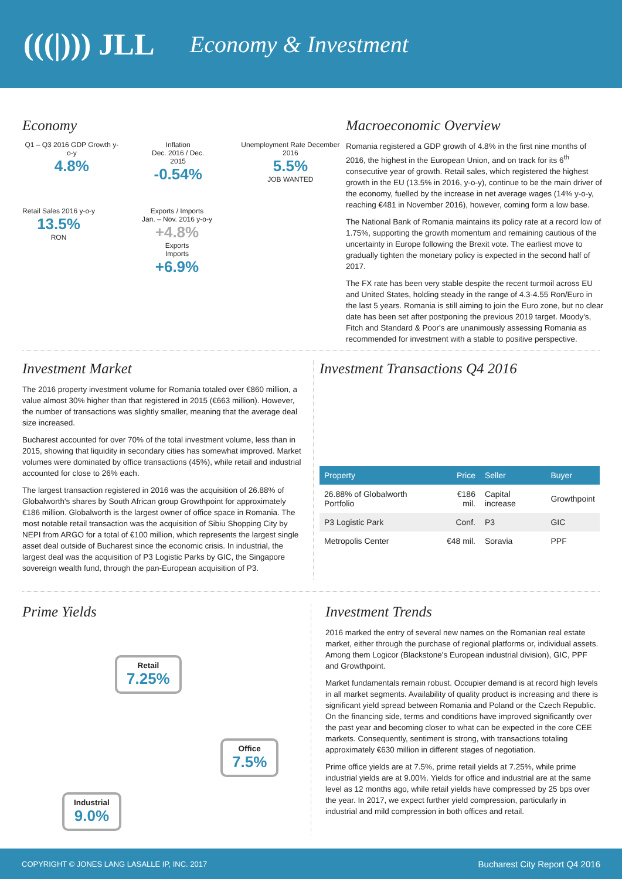(((|))) JLL
Economy & Investment
Economy
Q1 – Q3 2016 GDP Growth y-o-y
4.8%
Inflation
Dec. 2016 / Dec. 2015
-0.54%
Unemployment Rate December 2016
5.5%
JOB WANTED
Retail Sales 2016 y-o-y
13.5%
RON
Exports / Imports
Jan. – Nov. 2016 y-o-y
+4.8%
Exports
Imports
+6.9%
Macroeconomic Overview
Romania registered a GDP growth of 4.8% in the first nine months of 2016, the highest in the European Union, and on track for its 6<sup>th</sup> consecutive year of growth. Retail sales, which registered the highest growth in the EU (13.5% in 2016, y-o-y), continue to be the main driver of the economy, fuelled by the increase in net average wages (14% y-o-y, reaching €481 in November 2016), however, coming form a low base.
The National Bank of Romania maintains its policy rate at a record low of 1.75%, supporting the growth momentum and remaining cautious of the uncertainty in Europe following the Brexit vote. The earliest move to gradually tighten the monetary policy is expected in the second half of 2017.
The FX rate has been very stable despite the recent turmoil across EU and United States, holding steady in the range of 4.3-4.55 Ron/Euro in the last 5 years. Romania is still aiming to join the Euro zone, but no clear date has been set after postponing the previous 2019 target. Moody's, Fitch and Standard & Poor's are unanimously assessing Romania as recommended for investment with a stable to positive perspective.
Investment Market
The 2016 property investment volume for Romania totaled over €860 million, a value almost 30% higher than that registered in 2015 (€663 million). However, the number of transactions was slightly smaller, meaning that the average deal size increased.
Bucharest accounted for over 70% of the total investment volume, less than in 2015, showing that liquidity in secondary cities has somewhat improved. Market volumes were dominated by office transactions (45%), while retail and industrial accounted for close to 26% each.
The largest transaction registered in 2016 was the acquisition of 26.88% of Globalworth's shares by South African group Growthpoint for approximately €186 million. Globalworth is the largest owner of office space in Romania. The most notable retail transaction was the acquisition of Sibiu Shopping City by NEPI from ARGO for a total of €100 million, which represents the largest single asset deal outside of Bucharest since the economic crisis. In industrial, the largest deal was the acquisition of P3 Logistic Parks by GIC, the Singapore sovereign wealth fund, through the pan-European acquisition of P3.
Investment Transactions Q4 2016
| Property | Price | Seller | Buyer |
| --- | --- | --- | --- |
| 26.88% of Globalworth Portfolio | €186 mil. | Capital increase | Growthpoint |
| P3 Logistic Park | Conf. | P3 | GIC |
| Metropolis Center | €48 mil. | Soravia | PPF |
Prime Yields
Retail
7.25%
Office
7.5%
Industrial
9.0%
Investment Trends
2016 marked the entry of several new names on the Romanian real estate market, either through the purchase of regional platforms or, individual assets. Among them Logicor (Blackstone's European industrial division), GIC, PPF and Growthpoint.
Market fundamentals remain robust. Occupier demand is at record high levels in all market segments. Availability of quality product is increasing and there is significant yield spread between Romania and Poland or the Czech Republic. On the financing side, terms and conditions have improved significantly over the past year and becoming closer to what can be expected in the core CEE markets. Consequently, sentiment is strong, with transactions totaling approximately €630 million in different stages of negotiation.
Prime office yields are at 7.5%, prime retail yields at 7.25%, while prime industrial yields are at 9.00%. Yields for office and industrial are at the same level as 12 months ago, while retail yields have compressed by 25 bps over the year. In 2017, we expect further yield compression, particularly in industrial and mild compression in both offices and retail.
COPYRIGHT © JONES LANG LASALLE IP, INC. 2017 Bucharest City Report Q4 2016